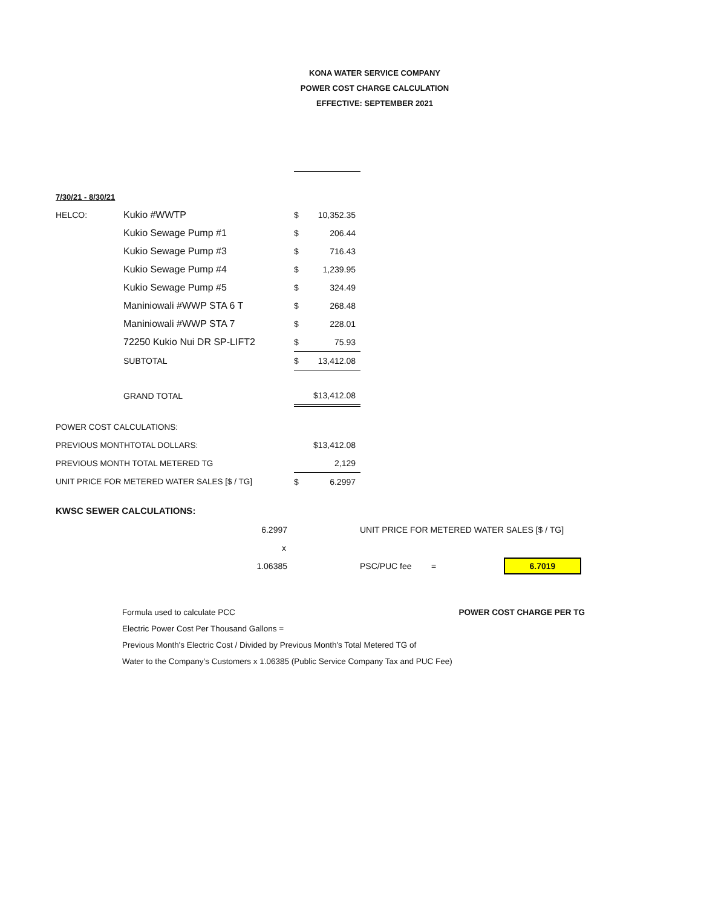KONA WATER SERVICE COMPANY
POWER COST CHARGE CALCULATION
EFFECTIVE: SEPTEMBER 2021
| 7/30/21 - 8/30/21 | | | |
| HELCO: | Kukio #WWTP | $ | 10,352.35 |
| | Kukio Sewage Pump #1 | $ | 206.44 |
| | Kukio Sewage Pump #3 | $ | 716.43 |
| | Kukio Sewage Pump #4 | $ | 1,239.95 |
| | Kukio Sewage Pump #5 | $ | 324.49 |
| | Maniniowali #WWP STA 6 T | $ | 268.48 |
| | Maniniowali #WWP STA 7 | $ | 228.01 |
| | 72250 Kukio Nui DR SP-LIFT2 | $ | 75.93 |
| | SUBTOTAL | $ | 13,412.08 |
| | GRAND TOTAL | | $13,412.08 |
| POWER COST CALCULATIONS: | | | |
| PREVIOUS MONTHTOTAL DOLLARS: | | | $13,412.08 |
| PREVIOUS MONTH TOTAL METERED TG | | | 2,129 |
| UNIT PRICE FOR METERED WATER SALES [$ / TG] | | $ | 6.2997 |
KWSC SEWER CALCULATIONS:
| 6.2997 | | UNIT PRICE FOR METERED WATER SALES [$ / TG] | | |
| x | | | | |
| 1.06385 | | PSC/PUC fee | = | 6.7019 |
Formula used to calculate PCC POWER COST CHARGE PER TG
Electric Power Cost Per Thousand Gallons =
Previous Month's Electric Cost / Divided by Previous Month's Total Metered TG of
Water to the Company's Customers x 1.06385 (Public Service Company Tax and PUC Fee)